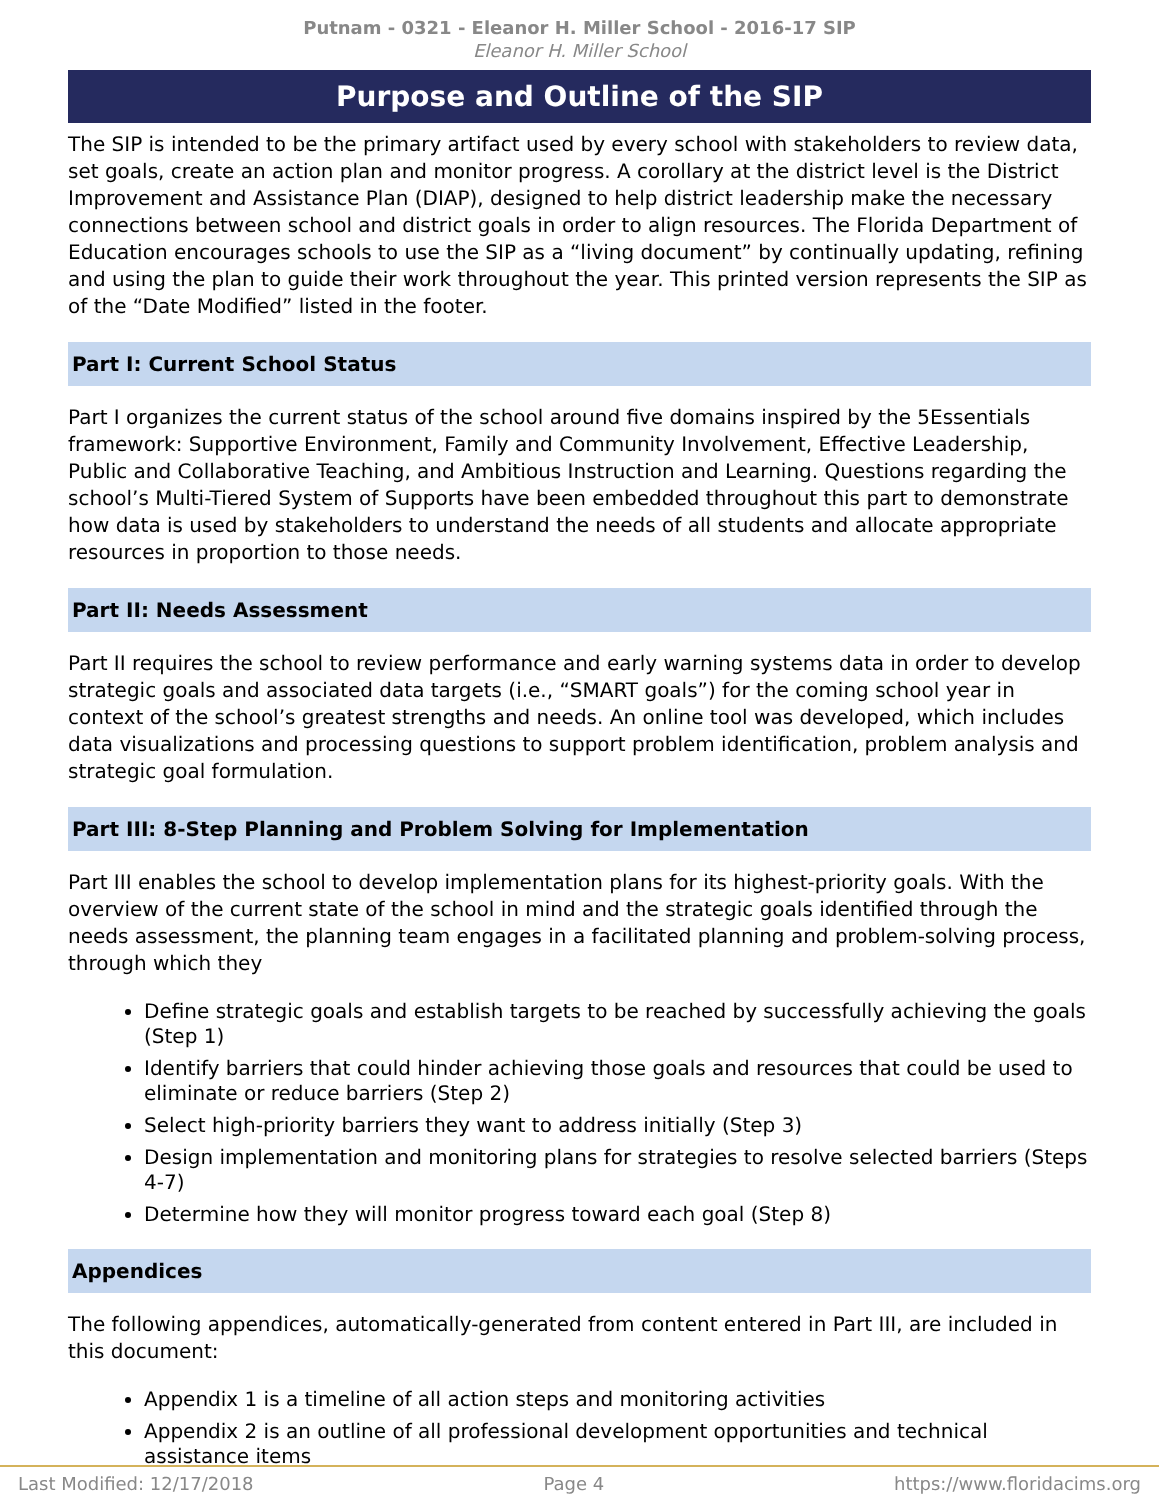Putnam - 0321 - Eleanor H. Miller School - 2016-17 SIP
Eleanor H. Miller School
Purpose and Outline of the SIP
The SIP is intended to be the primary artifact used by every school with stakeholders to review data, set goals, create an action plan and monitor progress. A corollary at the district level is the District Improvement and Assistance Plan (DIAP), designed to help district leadership make the necessary connections between school and district goals in order to align resources. The Florida Department of Education encourages schools to use the SIP as a “living document” by continually updating, refining and using the plan to guide their work throughout the year. This printed version represents the SIP as of the “Date Modified” listed in the footer.
Part I: Current School Status
Part I organizes the current status of the school around five domains inspired by the 5Essentials framework: Supportive Environment, Family and Community Involvement, Effective Leadership, Public and Collaborative Teaching, and Ambitious Instruction and Learning. Questions regarding the school’s Multi-Tiered System of Supports have been embedded throughout this part to demonstrate how data is used by stakeholders to understand the needs of all students and allocate appropriate resources in proportion to those needs.
Part II: Needs Assessment
Part II requires the school to review performance and early warning systems data in order to develop strategic goals and associated data targets (i.e., “SMART goals”) for the coming school year in context of the school’s greatest strengths and needs. An online tool was developed, which includes data visualizations and processing questions to support problem identification, problem analysis and strategic goal formulation.
Part III: 8-Step Planning and Problem Solving for Implementation
Part III enables the school to develop implementation plans for its highest-priority goals. With the overview of the current state of the school in mind and the strategic goals identified through the needs assessment, the planning team engages in a facilitated planning and problem-solving process, through which they
Define strategic goals and establish targets to be reached by successfully achieving the goals (Step 1)
Identify barriers that could hinder achieving those goals and resources that could be used to eliminate or reduce barriers (Step 2)
Select high-priority barriers they want to address initially (Step 3)
Design implementation and monitoring plans for strategies to resolve selected barriers (Steps 4-7)
Determine how they will monitor progress toward each goal (Step 8)
Appendices
The following appendices, automatically-generated from content entered in Part III, are included in this document:
Appendix 1 is a timeline of all action steps and monitoring activities
Appendix 2 is an outline of all professional development opportunities and technical assistance items
Last Modified: 12/17/2018 Page 4 https://www.floridacims.org